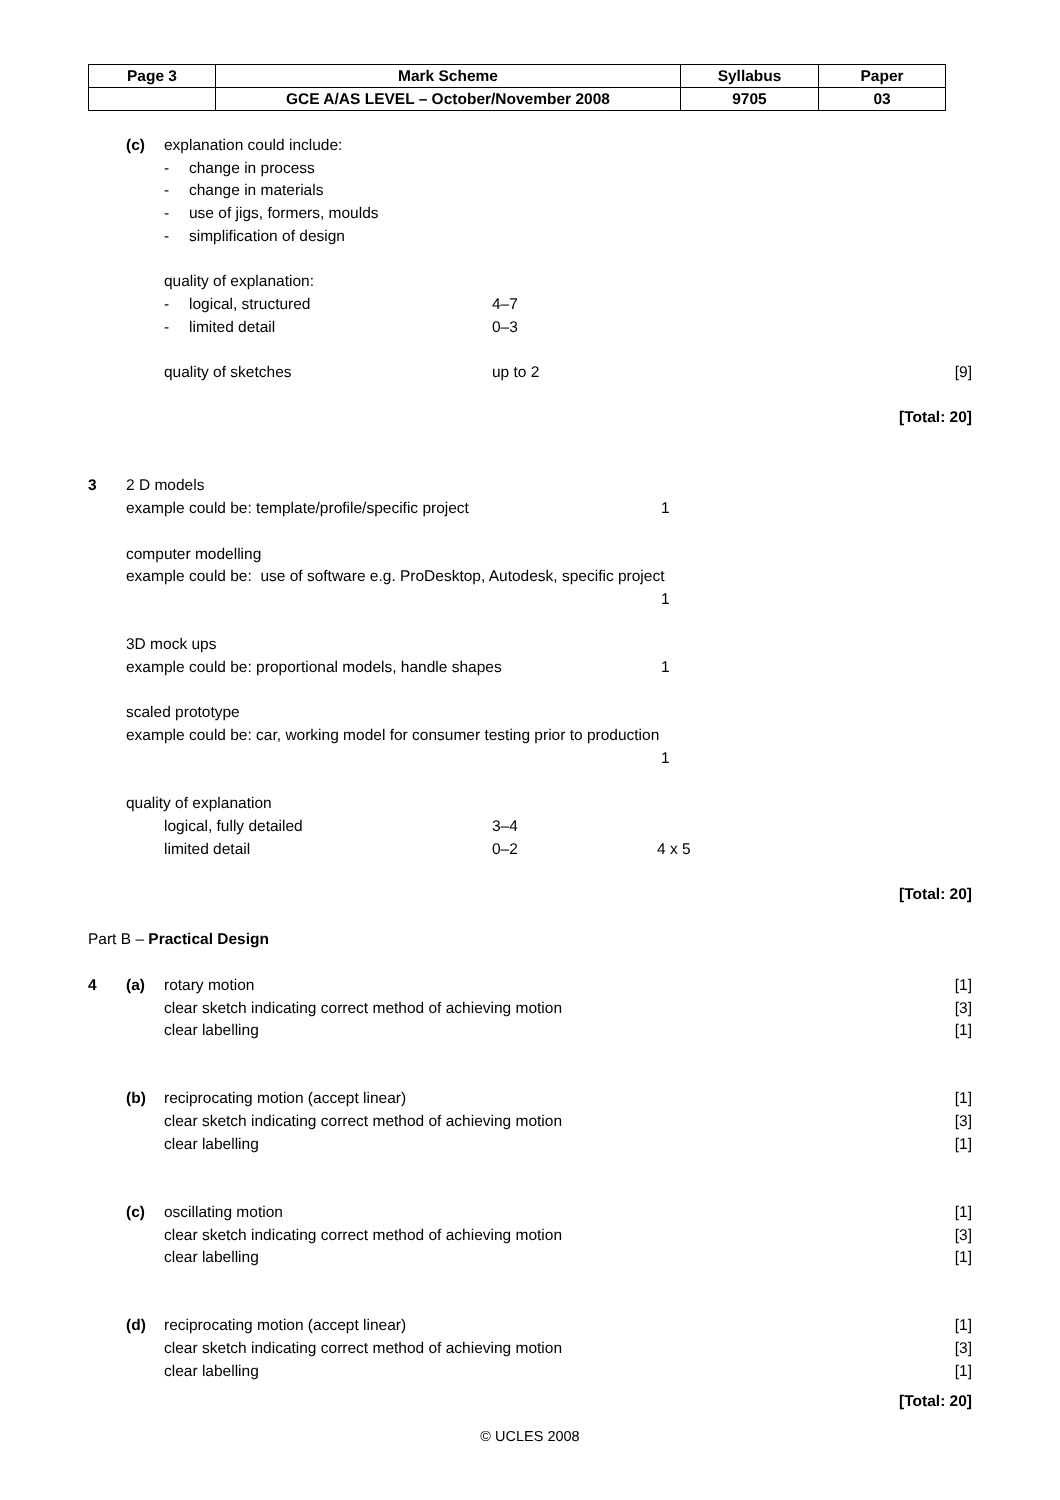| Page 3 | Mark Scheme | Syllabus | Paper |
| | GCE A/AS LEVEL – October/November 2008 | 9705 | 03 |
(c) explanation could include:
- change in process
- change in materials
- use of jigs, formers, moulds
- simplification of design
quality of explanation:
- logical, structured 4–7
- limited detail 0–3
quality of sketches up to 2 [9]
[Total: 20]
3 2 D models
example could be: template/profile/specific project 1
computer modelling
example could be: use of software e.g. ProDesktop, Autodesk, specific project
1
3D mock ups
example could be: proportional models, handle shapes 1
scaled prototype
example could be: car, working model for consumer testing prior to production
1
quality of explanation
logical, fully detailed 3–4
limited detail 0–2 4 x 5
[Total: 20]
Part B – Practical Design
4 (a) rotary motion [1]
clear sketch indicating correct method of achieving motion [3]
clear labelling [1]
(b) reciprocating motion (accept linear) [1]
clear sketch indicating correct method of achieving motion [3]
clear labelling [1]
(c) oscillating motion [1]
clear sketch indicating correct method of achieving motion [3]
clear labelling [1]
(d) reciprocating motion (accept linear) [1]
clear sketch indicating correct method of achieving motion [3]
clear labelling [1]
[Total: 20]
© UCLES 2008